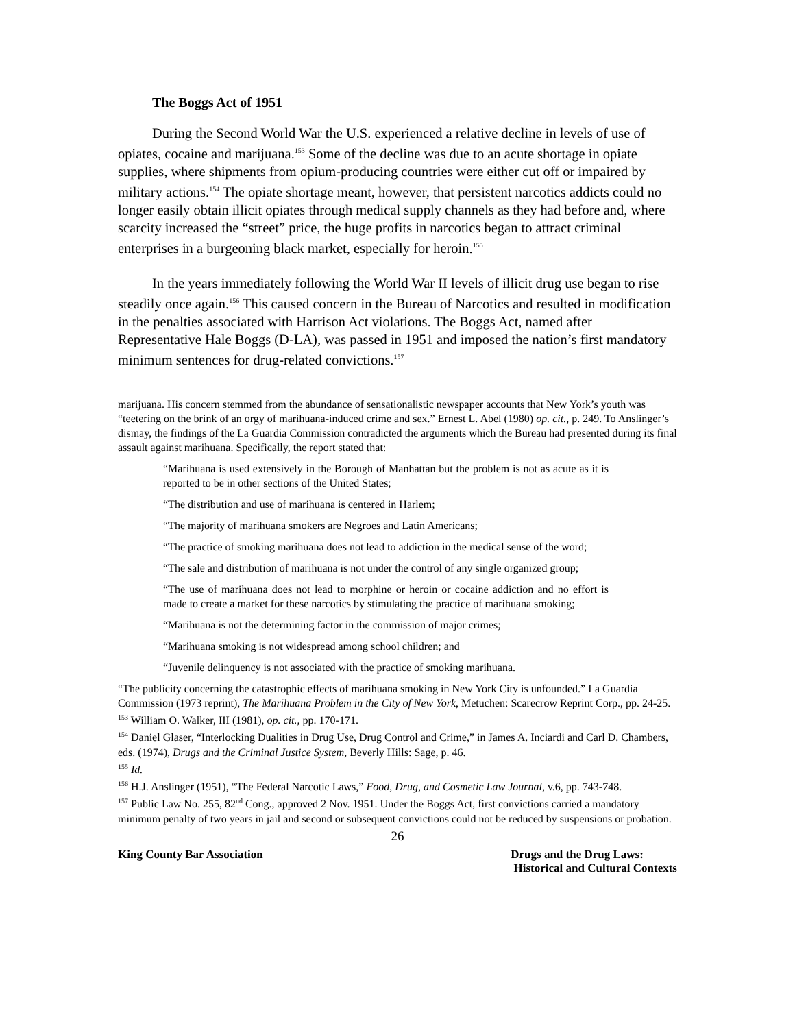The Boggs Act of 1951
During the Second World War the U.S. experienced a relative decline in levels of use of opiates, cocaine and marijuana.<sup>153</sup> Some of the decline was due to an acute shortage in opiate supplies, where shipments from opium-producing countries were either cut off or impaired by military actions.<sup>154</sup> The opiate shortage meant, however, that persistent narcotics addicts could no longer easily obtain illicit opiates through medical supply channels as they had before and, where scarcity increased the “street” price, the huge profits in narcotics began to attract criminal enterprises in a burgeoning black market, especially for heroin.<sup>155</sup>
In the years immediately following the World War II levels of illicit drug use began to rise steadily once again.<sup>156</sup> This caused concern in the Bureau of Narcotics and resulted in modification in the penalties associated with Harrison Act violations. The Boggs Act, named after Representative Hale Boggs (D-LA), was passed in 1951 and imposed the nation’s first mandatory minimum sentences for drug-related convictions.<sup>157</sup>
marijuana. His concern stemmed from the abundance of sensationalistic newspaper accounts that New York’s youth was “teetering on the brink of an orgy of marihuana-induced crime and sex.” Ernest L. Abel (1980) op. cit., p. 249. To Anslinger’s dismay, the findings of the La Guardia Commission contradicted the arguments which the Bureau had presented during its final assault against marihuana. Specifically, the report stated that:
“Marihuana is used extensively in the Borough of Manhattan but the problem is not as acute as it is reported to be in other sections of the United States;
“The distribution and use of marihuana is centered in Harlem;
“The majority of marihuana smokers are Negroes and Latin Americans;
“The practice of smoking marihuana does not lead to addiction in the medical sense of the word;
“The sale and distribution of marihuana is not under the control of any single organized group;
“The use of marihuana does not lead to morphine or heroin or cocaine addiction and no effort is made to create a market for these narcotics by stimulating the practice of marihuana smoking;
“Marihuana is not the determining factor in the commission of major crimes;
“Marihuana smoking is not widespread among school children; and
“Juvenile delinquency is not associated with the practice of smoking marihuana.
“The publicity concerning the catastrophic effects of marihuana smoking in New York City is unfounded.” La Guardia Commission (1973 reprint), The Marihuana Problem in the City of New York, Metuchen: Scarecrow Reprint Corp., pp. 24-25.
<sup>153</sup> William O. Walker, III (1981), op. cit., pp. 170-171.
<sup>154</sup> Daniel Glaser, “Interlocking Dualities in Drug Use, Drug Control and Crime,” in James A. Inciardi and Carl D. Chambers, eds. (1974), Drugs and the Criminal Justice System, Beverly Hills: Sage, p. 46.
<sup>155</sup> Id.
<sup>156</sup> H.J. Anslinger (1951), “The Federal Narcotic Laws,” Food, Drug, and Cosmetic Law Journal, v.6, pp. 743-748.
<sup>157</sup> Public Law No. 255, 82<sup>nd</sup> Cong., approved 2 Nov. 1951. Under the Boggs Act, first convictions carried a mandatory minimum penalty of two years in jail and second or subsequent convictions could not be reduced by suspensions or probation.
26
King County Bar Association Drugs and the Drug Laws:
Historical and Cultural Contexts